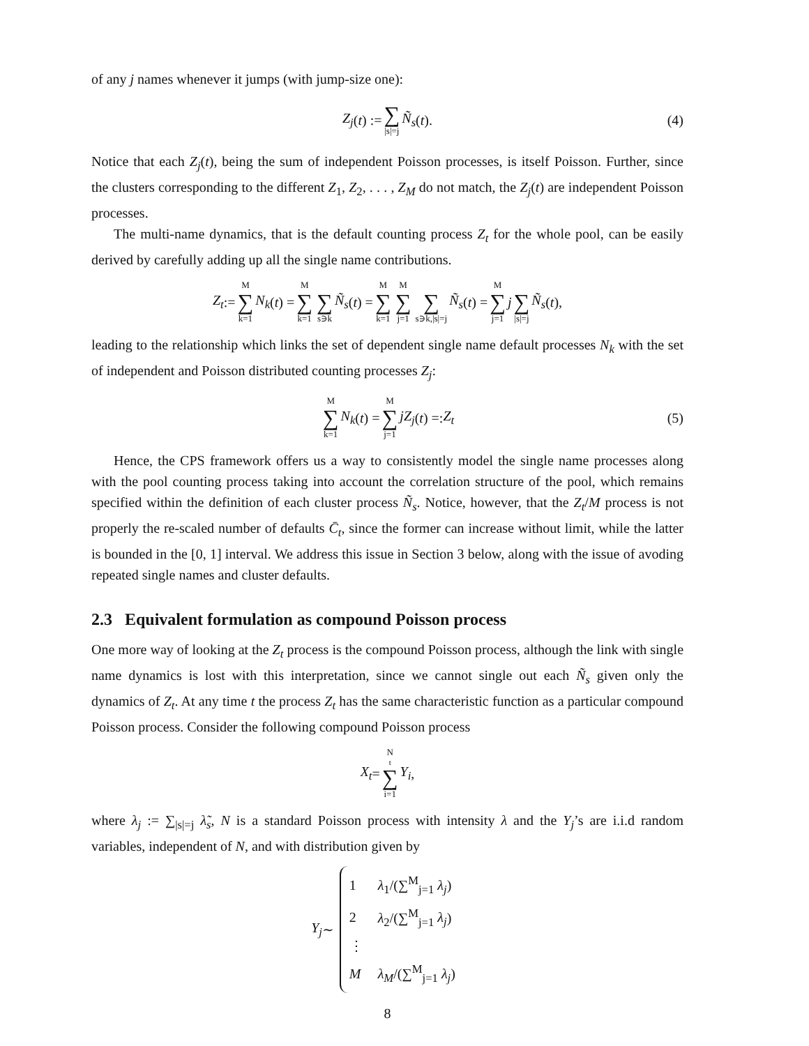of any j names whenever it jumps (with jump-size one):
Z<sub>j</sub> (t) := ∑ |s|=j Ñ<sub>s</sub> (t). (4)
Notice that each Z<sub>j</sub>(t), being the sum of independent Poisson processes, is itself Poisson. Further, since the clusters corresponding to the different Z<sub>1</sub>, Z<sub>2</sub>, . . . , Z<sub>M</sub> do not match, the Z<sub>j</sub>(t) are independent Poisson processes.
The multi-name dynamics, that is the default counting process Z<sub>t</sub> for the whole pool, can be easily derived by carefully adding up all the single name contributions.
Z<sub>t</sub> := M ∑ k=1 N<sub>k</sub> (t) = M ∑ k=1 ∑ s∋k Ñ<sub>s</sub> (t) = M ∑ k=1 M ∑ j=1 ∑ s∋k,|s|=j Ñ<sub>s</sub> (t) = M ∑ j=1 j ∑ |s|=j Ñ<sub>s</sub> (t),
leading to the relationship which links the set of dependent single name default processes N<sub>k</sub> with the set of independent and Poisson distributed counting processes Z<sub>j</sub>:
M ∑ k=1 N<sub>k</sub> (t) = M ∑ j=1 jZ<sub>j</sub> (t) =: Z<sub>t</sub> (5)
Hence, the CPS framework offers us a way to consistently model the single name processes along with the pool counting process taking into account the correlation structure of the pool, which remains specified within the definition of each cluster process Ñ<sub>s</sub>. Notice, however, that the Z<sub>t</sub>/M process is not properly the re-scaled number of defaults C̄<sub>t</sub>, since the former can increase without limit, while the latter is bounded in the [0, 1] interval. We address this issue in Section 3 below, along with the issue of avoding repeated single names and cluster defaults.
2.3 Equivalent formulation as compound Poisson process
One more way of looking at the Z<sub>t</sub> process is the compound Poisson process, although the link with single name dynamics is lost with this interpretation, since we cannot single out each Ñ<sub>s</sub> given only the dynamics of Z<sub>t</sub>. At any time t the process Z<sub>t</sub> has the same characteristic function as a particular compound Poisson process. Consider the following compound Poisson process
X<sub>t</sub> = N<sub>t</sub> ∑ i=1 Y<sub>i</sub>,
where λ<sub>j</sub> := ∑<sub>|s|=j</sub> λ̃<sub>s</sub>, N is a standard Poisson process with intensity λ and the Y<sub>j</sub>’s are i.i.d random variables, independent of N, and with distribution given by
Y<sub>j</sub> ∼
1 λ<sub>1</sub>/(∑<sup>M</sup><sub>j=1</sub> λ<sub>j</sub>)
2 λ<sub>2</sub>/(∑<sup>M</sup><sub>j=1</sub> λ<sub>j</sub>)
⋮
M λ<sub>M</sub>/(∑<sup>M</sup><sub>j=1</sub> λ<sub>j</sub>)
8